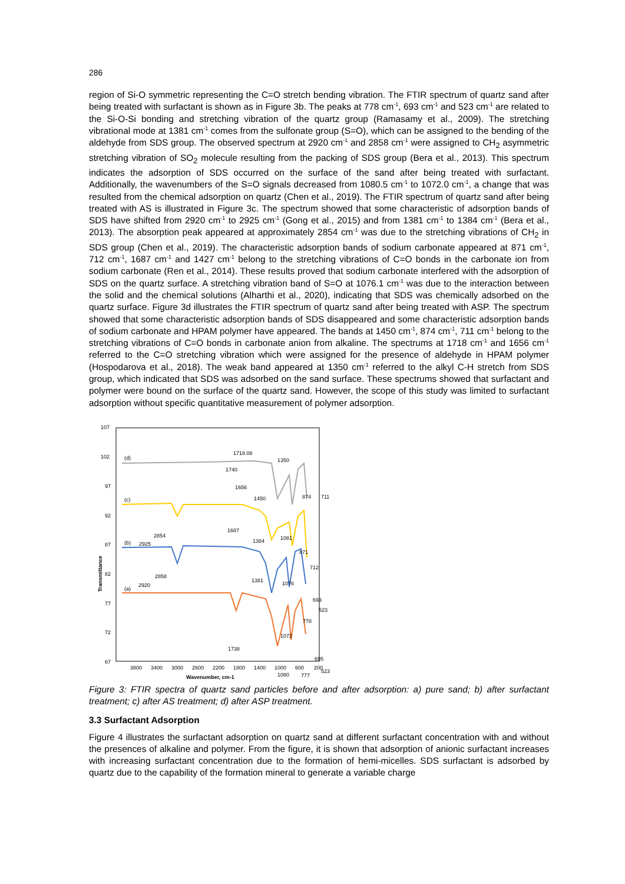286
region of Si-O symmetric representing the C=O stretch bending vibration. The FTIR spectrum of quartz sand after being treated with surfactant is shown as in Figure 3b. The peaks at 778 cm<sup>-1</sup>, 693 cm<sup>-1</sup> and 523 cm<sup>-1</sup> are related to the Si-O-Si bonding and stretching vibration of the quartz group (Ramasamy et al., 2009). The stretching vibrational mode at 1381 cm<sup>-1</sup> comes from the sulfonate group (S=O), which can be assigned to the bending of the aldehyde from SDS group. The observed spectrum at 2920 cm<sup>-1</sup> and 2858 cm<sup>-1</sup> were assigned to CH<sub>2</sub> asymmetric stretching vibration of SO<sub>2</sub> molecule resulting from the packing of SDS group (Bera et al., 2013). This spectrum indicates the adsorption of SDS occurred on the surface of the sand after being treated with surfactant. Additionally, the wavenumbers of the S=O signals decreased from 1080.5 cm<sup>-1</sup> to 1072.0 cm<sup>-1</sup>, a change that was resulted from the chemical adsorption on quartz (Chen et al., 2019). The FTIR spectrum of quartz sand after being treated with AS is illustrated in Figure 3c. The spectrum showed that some characteristic of adsorption bands of SDS have shifted from 2920 cm<sup>-1</sup> to 2925 cm<sup>-1</sup> (Gong et al., 2015) and from 1381 cm<sup>-1</sup> to 1384 cm<sup>-1</sup> (Bera et al., 2013). The absorption peak appeared at approximately 2854 cm<sup>-1</sup> was due to the stretching vibrations of CH<sub>2</sub> in SDS group (Chen et al., 2019). The characteristic adsorption bands of sodium carbonate appeared at 871 cm<sup>-1</sup>, 712 cm<sup>-1</sup>, 1687 cm<sup>-1</sup> and 1427 cm<sup>-1</sup> belong to the stretching vibrations of C=O bonds in the carbonate ion from sodium carbonate (Ren et al., 2014). These results proved that sodium carbonate interfered with the adsorption of SDS on the quartz surface. A stretching vibration band of S=O at 1076.1 cm<sup>-1</sup> was due to the interaction between the solid and the chemical solutions (Alharthi et al., 2020), indicating that SDS was chemically adsorbed on the quartz surface. Figure 3d illustrates the FTIR spectrum of quartz sand after being treated with ASP. The spectrum showed that some characteristic adsorption bands of SDS disappeared and some characteristic adsorption bands of sodium carbonate and HPAM polymer have appeared. The bands at 1450 cm<sup>-1</sup>, 874 cm<sup>-1</sup>, 711 cm<sup>-1</sup> belong to the stretching vibrations of C=O bonds in carbonate anion from alkaline. The spectrums at 1718 cm<sup>-1</sup> and 1656 cm<sup>-1</sup> referred to the C=O stretching vibration which were assigned for the presence of aldehyde in HPAM polymer (Hospodarova et al., 2018). The weak band appeared at 1350 cm<sup>-1</sup> referred to the alkyl C-H stretch from SDS group, which indicated that SDS was adsorbed on the sand surface. These spectrums showed that surfactant and polymer were bound on the surface of the quartz sand. However, the scope of this study was limited to surfactant adsorption without specific quantitative measurement of polymer adsorption.
107
102
97
92
87
82
77
72
67
Transmittance
3800
3400
3000
2600
2200
1800
1400
1000
600
200
Wavenumber, cm-1
(d)
(c)
(b)
(a)
1718.08
1350
1740
1656
1450
874
711
2854
2925
1687
1384
1081
871
712
2858
2920
1381
1076
693
523
778
1072
1738
695
523
777
1080
Figure 3: FTIR spectra of quartz sand particles before and after adsorption: a) pure sand; b) after surfactant treatment; c) after AS treatment; d) after ASP treatment.
3.3 Surfactant Adsorption
Figure 4 illustrates the surfactant adsorption on quartz sand at different surfactant concentration with and without the presences of alkaline and polymer. From the figure, it is shown that adsorption of anionic surfactant increases with increasing surfactant concentration due to the formation of hemi-micelles. SDS surfactant is adsorbed by quartz due to the capability of the formation mineral to generate a variable charge